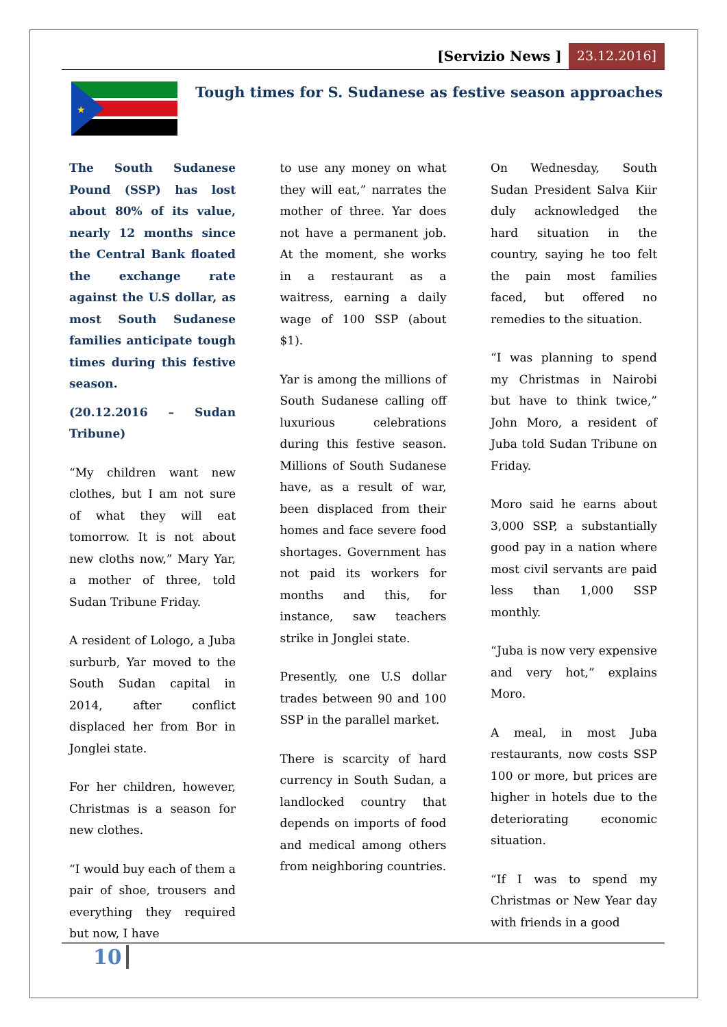[Servizio News ] 23.12.2016]
★
Tough times for S. Sudanese as festive season approaches
The South Sudanese Pound (SSP) has lost about 80% of its value, nearly 12 months since the Central Bank floated the exchange rate against the U.S dollar, as most South Sudanese families anticipate tough times during this festive season.
(20.12.2016 – Sudan Tribune)
“My children want new clothes, but I am not sure of what they will eat tomorrow. It is not about new cloths now,” Mary Yar, a mother of three, told Sudan Tribune Friday.
A resident of Lologo, a Juba surburb, Yar moved to the South Sudan capital in 2014, after conflict displaced her from Bor in Jonglei state.
For her children, however, Christmas is a season for new clothes.
“I would buy each of them a pair of shoe, trousers and everything they required but now, I have
to use any money on what they will eat,” narrates the mother of three. Yar does not have a permanent job. At the moment, she works in a restaurant as a waitress, earning a daily wage of 100 SSP (about $1).
Yar is among the millions of South Sudanese calling off luxurious celebrations during this festive season. Millions of South Sudanese have, as a result of war, been displaced from their homes and face severe food shortages. Government has not paid its workers for months and this, for instance, saw teachers strike in Jonglei state.
Presently, one U.S dollar trades between 90 and 100 SSP in the parallel market.
There is scarcity of hard currency in South Sudan, a landlocked country that depends on imports of food and medical among others from neighboring countries.
On Wednesday, South Sudan President Salva Kiir duly acknowledged the hard situation in the country, saying he too felt the pain most families faced, but offered no remedies to the situation.
“I was planning to spend my Christmas in Nairobi but have to think twice,” John Moro, a resident of Juba told Sudan Tribune on Friday.
Moro said he earns about 3,000 SSP, a substantially good pay in a nation where most civil servants are paid less than 1,000 SSP monthly.
“Juba is now very expensive and very hot,” explains Moro.
A meal, in most Juba restaurants, now costs SSP 100 or more, but prices are higher in hotels due to the deteriorating economic situation.
“If I was to spend my Christmas or New Year day with friends in a good
10